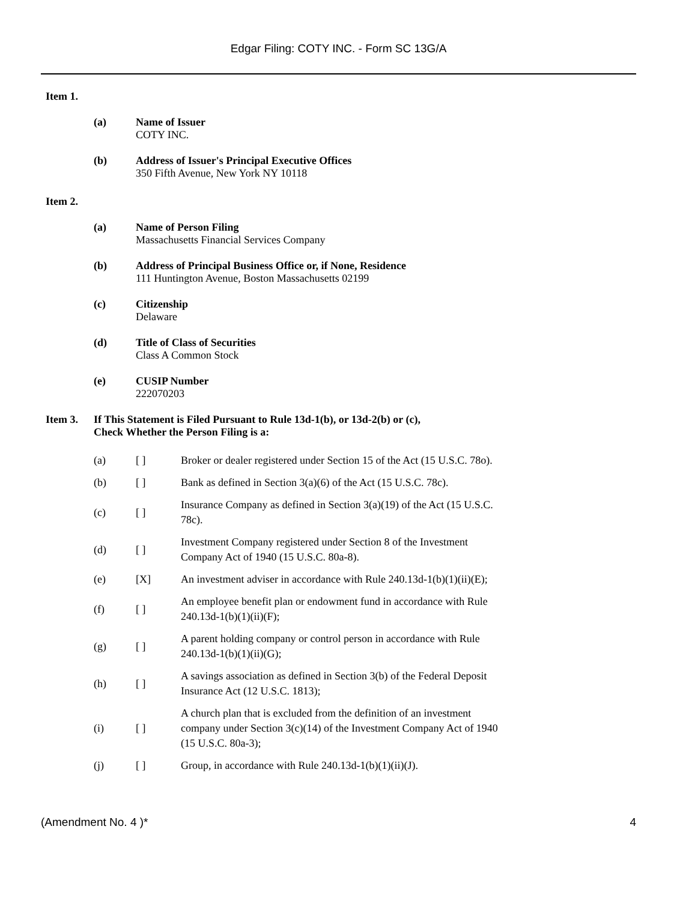Edgar Filing: COTY INC. - Form SC 13G/A
Item 1.
(a) Name of Issuer
COTY INC.
(b) Address of Issuer's Principal Executive Offices
350 Fifth Avenue, New York NY 10118
Item 2.
(a) Name of Person Filing
Massachusetts Financial Services Company
(b) Address of Principal Business Office or, if None, Residence
111 Huntington Avenue, Boston Massachusetts 02199
(c) Citizenship
Delaware
(d) Title of Class of Securities
Class A Common Stock
(e) CUSIP Number
222070203
Item 3. If This Statement is Filed Pursuant to Rule 13d-1(b), or 13d-2(b) or (c),
Check Whether the Person Filing is a:
| (a) | [ ] | Broker or dealer registered under Section 15 of the Act (15 U.S.C. 78o). |
| (b) | [ ] | Bank as defined in Section 3(a)(6) of the Act (15 U.S.C. 78c). |
| (c) | [ ] | Insurance Company as defined in Section 3(a)(19) of the Act (15 U.S.C. 78c). |
| (d) | [ ] | Investment Company registered under Section 8 of the Investment Company Act of 1940 (15 U.S.C. 80a-8). |
| (e) | [X] | An investment adviser in accordance with Rule 240.13d-1(b)(1)(ii)(E); |
| (f) | [ ] | An employee benefit plan or endowment fund in accordance with Rule 240.13d-1(b)(1)(ii)(F); |
| (g) | [ ] | A parent holding company or control person in accordance with Rule 240.13d-1(b)(1)(ii)(G); |
| (h) | [ ] | A savings association as defined in Section 3(b) of the Federal Deposit Insurance Act (12 U.S.C. 1813); |
| (i) | [ ] | A church plan that is excluded from the definition of an investment company under Section 3(c)(14) of the Investment Company Act of 1940 (15 U.S.C. 80a-3); |
| (j) | [ ] | Group, in accordance with Rule 240.13d-1(b)(1)(ii)(J). |
(Amendment No. 4 )* 4